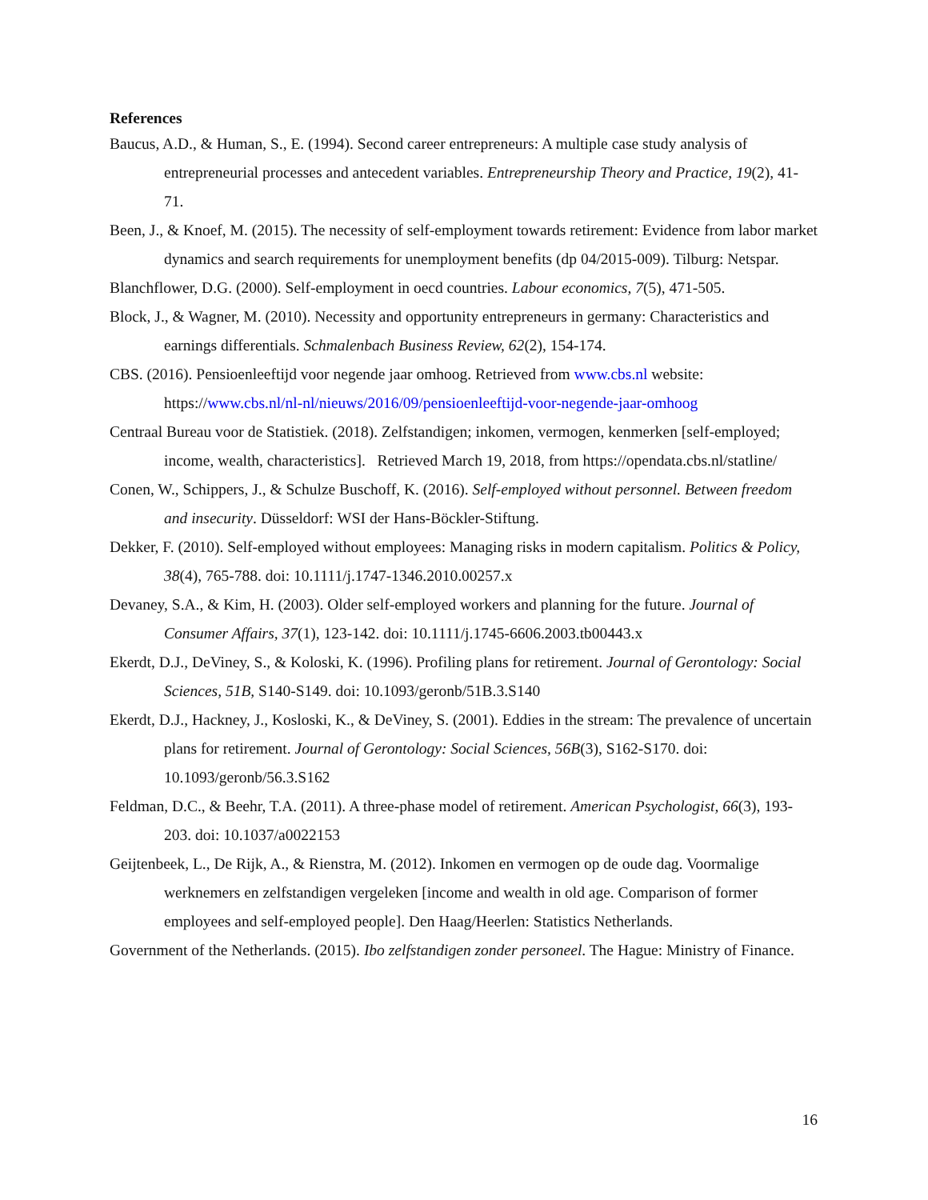References
Baucus, A.D., & Human, S., E. (1994). Second career entrepreneurs: A multiple case study analysis of entrepreneurial processes and antecedent variables. Entrepreneurship Theory and Practice, 19(2), 41-71.
Been, J., & Knoef, M. (2015). The necessity of self-employment towards retirement: Evidence from labor market dynamics and search requirements for unemployment benefits (dp 04/2015-009). Tilburg: Netspar.
Blanchflower, D.G. (2000). Self-employment in oecd countries. Labour economics, 7(5), 471-505.
Block, J., & Wagner, M. (2010). Necessity and opportunity entrepreneurs in germany: Characteristics and earnings differentials. Schmalenbach Business Review, 62(2), 154-174.
CBS. (2016). Pensioenleeftijd voor negende jaar omhoog. Retrieved from www.cbs.nl website: https://www.cbs.nl/nl-nl/nieuws/2016/09/pensioenleeftijd-voor-negende-jaar-omhoog
Centraal Bureau voor de Statistiek. (2018). Zelfstandigen; inkomen, vermogen, kenmerken [self-employed; income, wealth, characteristics]. Retrieved March 19, 2018, from https://opendata.cbs.nl/statline/
Conen, W., Schippers, J., & Schulze Buschoff, K. (2016). Self-employed without personnel. Between freedom and insecurity. Düsseldorf: WSI der Hans-Böckler-Stiftung.
Dekker, F. (2010). Self-employed without employees: Managing risks in modern capitalism. Politics & Policy, 38(4), 765-788. doi: 10.1111/j.1747-1346.2010.00257.x
Devaney, S.A., & Kim, H. (2003). Older self-employed workers and planning for the future. Journal of Consumer Affairs, 37(1), 123-142. doi: 10.1111/j.1745-6606.2003.tb00443.x
Ekerdt, D.J., DeViney, S., & Koloski, K. (1996). Profiling plans for retirement. Journal of Gerontology: Social Sciences, 51B, S140-S149. doi: 10.1093/geronb/51B.3.S140
Ekerdt, D.J., Hackney, J., Kosloski, K., & DeViney, S. (2001). Eddies in the stream: The prevalence of uncertain plans for retirement. Journal of Gerontology: Social Sciences, 56B(3), S162-S170. doi: 10.1093/geronb/56.3.S162
Feldman, D.C., & Beehr, T.A. (2011). A three-phase model of retirement. American Psychologist, 66(3), 193-203. doi: 10.1037/a0022153
Geijtenbeek, L., De Rijk, A., & Rienstra, M. (2012). Inkomen en vermogen op de oude dag. Voormalige werknemers en zelfstandigen vergeleken [income and wealth in old age. Comparison of former employees and self-employed people]. Den Haag/Heerlen: Statistics Netherlands.
Government of the Netherlands. (2015). Ibo zelfstandigen zonder personeel. The Hague: Ministry of Finance.
16